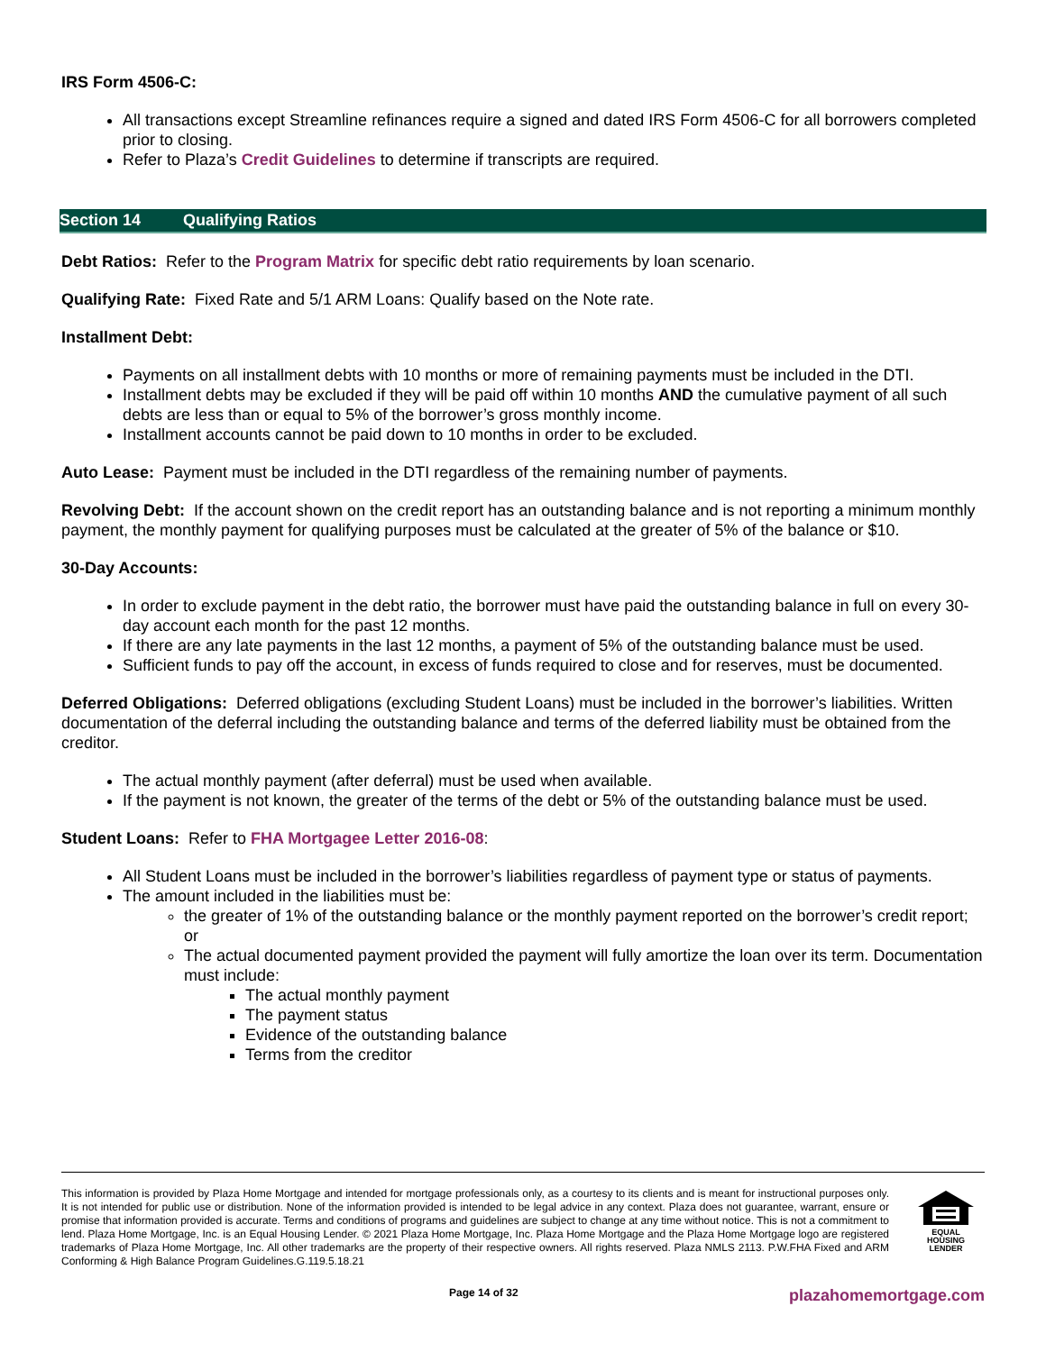IRS Form 4506-C:
All transactions except Streamline refinances require a signed and dated IRS Form 4506-C for all borrowers completed prior to closing.
Refer to Plaza’s Credit Guidelines to determine if transcripts are required.
Section 14 Qualifying Ratios
Debt Ratios: Refer to the Program Matrix for specific debt ratio requirements by loan scenario.
Qualifying Rate: Fixed Rate and 5/1 ARM Loans: Qualify based on the Note rate.
Installment Debt:
Payments on all installment debts with 10 months or more of remaining payments must be included in the DTI.
Installment debts may be excluded if they will be paid off within 10 months AND the cumulative payment of all such debts are less than or equal to 5% of the borrower’s gross monthly income.
Installment accounts cannot be paid down to 10 months in order to be excluded.
Auto Lease: Payment must be included in the DTI regardless of the remaining number of payments.
Revolving Debt: If the account shown on the credit report has an outstanding balance and is not reporting a minimum monthly payment, the monthly payment for qualifying purposes must be calculated at the greater of 5% of the balance or $10.
30-Day Accounts:
In order to exclude payment in the debt ratio, the borrower must have paid the outstanding balance in full on every 30-day account each month for the past 12 months.
If there are any late payments in the last 12 months, a payment of 5% of the outstanding balance must be used.
Sufficient funds to pay off the account, in excess of funds required to close and for reserves, must be documented.
Deferred Obligations: Deferred obligations (excluding Student Loans) must be included in the borrower’s liabilities. Written documentation of the deferral including the outstanding balance and terms of the deferred liability must be obtained from the creditor.
The actual monthly payment (after deferral) must be used when available.
If the payment is not known, the greater of the terms of the debt or 5% of the outstanding balance must be used.
Student Loans: Refer to FHA Mortgagee Letter 2016-08:
All Student Loans must be included in the borrower’s liabilities regardless of payment type or status of payments.
The amount included in the liabilities must be:
the greater of 1% of the outstanding balance or the monthly payment reported on the borrower’s credit report; or
The actual documented payment provided the payment will fully amortize the loan over its term. Documentation must include:
The actual monthly payment
The payment status
Evidence of the outstanding balance
Terms from the creditor
This information is provided by Plaza Home Mortgage and intended for mortgage professionals only, as a courtesy to its clients and is meant for instructional purposes only. It is not intended for public use or distribution. None of the information provided is intended to be legal advice in any context. Plaza does not guarantee, warrant, ensure or promise that information provided is accurate. Terms and conditions of programs and guidelines are subject to change at any time without notice. This is not a commitment to lend. Plaza Home Mortgage, Inc. is an Equal Housing Lender. © 2021 Plaza Home Mortgage, Inc. Plaza Home Mortgage and the Plaza Home Mortgage logo are registered trademarks of Plaza Home Mortgage, Inc. All other trademarks are the property of their respective owners. All rights reserved. Plaza NMLS 2113. P.W.FHA Fixed and ARM Conforming & High Balance Program Guidelines.G.119.5.18.21
EQUAL HOUSING
LENDER
Page 14 of 32 plazahomemortgage.com